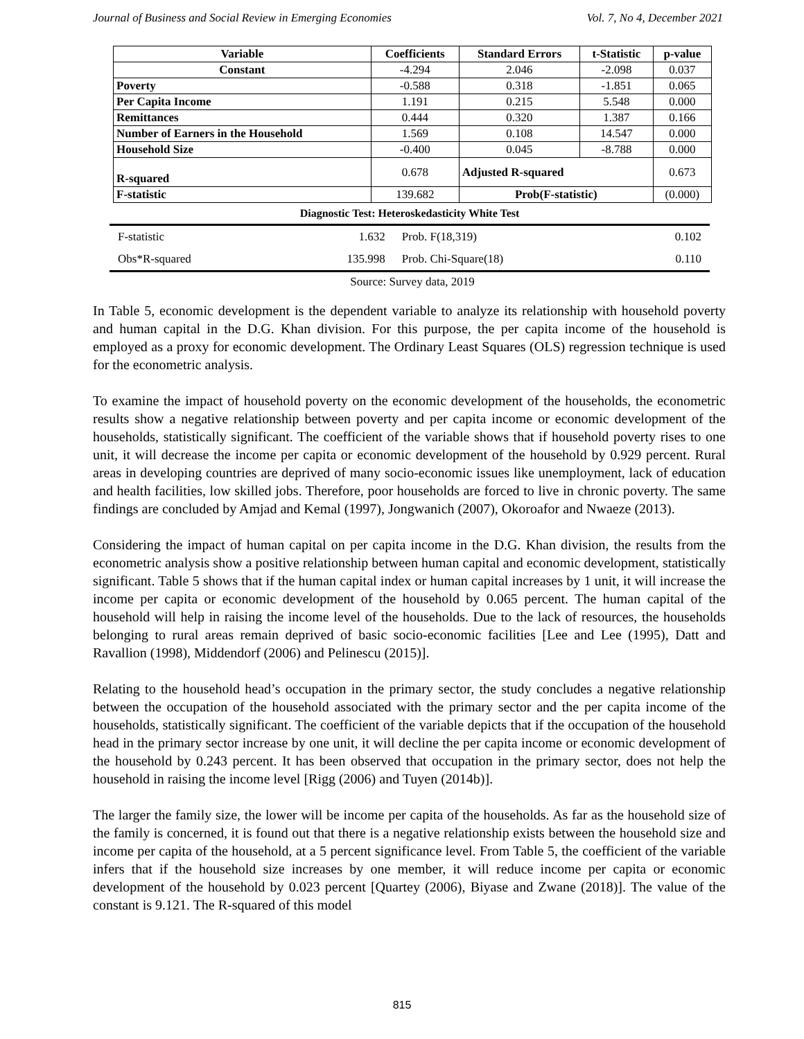Journal of Business and Social Review in Emerging Economies Vol. 7, No 4, December 2021
| Variable | Coefficients | Standard Errors | t-Statistic | p-value |
| --- | --- | --- | --- | --- |
| Constant | -4.294 | 2.046 | -2.098 | 0.037 |
| Poverty | -0.588 | 0.318 | -1.851 | 0.065 |
| Per Capita Income | 1.191 | 0.215 | 5.548 | 0.000 |
| Remittances | 0.444 | 0.320 | 1.387 | 0.166 |
| Number of Earners in the Household | 1.569 | 0.108 | 14.547 | 0.000 |
| Household Size | -0.400 | 0.045 | -8.788 | 0.000 |
| R-squared | 0.678 | Adjusted R-squared | | 0.673 |
| F-statistic | 139.682 | Prob(F-statistic) | | (0.000) |
Diagnostic Test: Heteroskedasticity White Test
| F-statistic | 1.632 | Prob. F(18,319) | 0.102 |
| Obs*R-squared | 135.998 | Prob. Chi-Square(18) | 0.110 |
Source: Survey data, 2019
In Table 5, economic development is the dependent variable to analyze its relationship with household poverty and human capital in the D.G. Khan division. For this purpose, the per capita income of the household is employed as a proxy for economic development. The Ordinary Least Squares (OLS) regression technique is used for the econometric analysis.
To examine the impact of household poverty on the economic development of the households, the econometric results show a negative relationship between poverty and per capita income or economic development of the households, statistically significant. The coefficient of the variable shows that if household poverty rises to one unit, it will decrease the income per capita or economic development of the household by 0.929 percent. Rural areas in developing countries are deprived of many socio-economic issues like unemployment, lack of education and health facilities, low skilled jobs. Therefore, poor households are forced to live in chronic poverty. The same findings are concluded by Amjad and Kemal (1997), Jongwanich (2007), Okoroafor and Nwaeze (2013).
Considering the impact of human capital on per capita income in the D.G. Khan division, the results from the econometric analysis show a positive relationship between human capital and economic development, statistically significant. Table 5 shows that if the human capital index or human capital increases by 1 unit, it will increase the income per capita or economic development of the household by 0.065 percent. The human capital of the household will help in raising the income level of the households. Due to the lack of resources, the households belonging to rural areas remain deprived of basic socio-economic facilities [Lee and Lee (1995), Datt and Ravallion (1998), Middendorf (2006) and Pelinescu (2015)].
Relating to the household head’s occupation in the primary sector, the study concludes a negative relationship between the occupation of the household associated with the primary sector and the per capita income of the households, statistically significant. The coefficient of the variable depicts that if the occupation of the household head in the primary sector increase by one unit, it will decline the per capita income or economic development of the household by 0.243 percent. It has been observed that occupation in the primary sector, does not help the household in raising the income level [Rigg (2006) and Tuyen (2014b)].
The larger the family size, the lower will be income per capita of the households. As far as the household size of the family is concerned, it is found out that there is a negative relationship exists between the household size and income per capita of the household, at a 5 percent significance level. From Table 5, the coefficient of the variable infers that if the household size increases by one member, it will reduce income per capita or economic development of the household by 0.023 percent [Quartey (2006), Biyase and Zwane (2018)]. The value of the constant is 9.121. The R-squared of this model
815